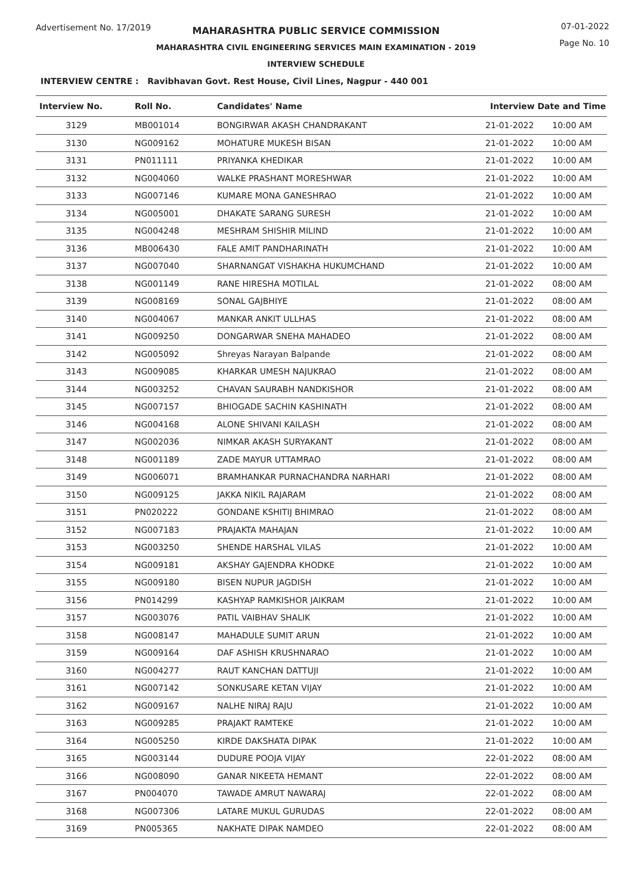Advertisement No. 17/2019
07-01-2022
Page No. 10
MAHARASHTRA PUBLIC SERVICE COMMISSION
MAHARASHTRA CIVIL ENGINEERING SERVICES MAIN EXAMINATION - 2019
INTERVIEW SCHEDULE
INTERVIEW CENTRE : Ravibhavan Govt. Rest House, Civil Lines, Nagpur - 440 001
| Interview No. | Roll No. | Candidates' Name | Interview Date and Time | |
| --- | --- | --- | --- | --- |
| 3129 | MB001014 | BONGIRWAR AKASH CHANDRAKANT | 21-01-2022 | 10:00 AM |
| 3130 | NG009162 | MOHATURE MUKESH BISAN | 21-01-2022 | 10:00 AM |
| 3131 | PN011111 | PRIYANKA KHEDIKAR | 21-01-2022 | 10:00 AM |
| 3132 | NG004060 | WALKE PRASHANT MORESHWAR | 21-01-2022 | 10:00 AM |
| 3133 | NG007146 | KUMARE MONA GANESHRAO | 21-01-2022 | 10:00 AM |
| 3134 | NG005001 | DHAKATE SARANG SURESH | 21-01-2022 | 10:00 AM |
| 3135 | NG004248 | MESHRAM SHISHIR MILIND | 21-01-2022 | 10:00 AM |
| 3136 | MB006430 | FALE AMIT PANDHARINATH | 21-01-2022 | 10:00 AM |
| 3137 | NG007040 | SHARNANGAT VISHAKHA HUKUMCHAND | 21-01-2022 | 10:00 AM |
| 3138 | NG001149 | RANE HIRESHA MOTILAL | 21-01-2022 | 08:00 AM |
| 3139 | NG008169 | SONAL GAJBHIYE | 21-01-2022 | 08:00 AM |
| 3140 | NG004067 | MANKAR ANKIT ULLHAS | 21-01-2022 | 08:00 AM |
| 3141 | NG009250 | DONGARWAR SNEHA MAHADEO | 21-01-2022 | 08:00 AM |
| 3142 | NG005092 | Shreyas Narayan Balpande | 21-01-2022 | 08:00 AM |
| 3143 | NG009085 | KHARKAR UMESH NAJUKRAO | 21-01-2022 | 08:00 AM |
| 3144 | NG003252 | CHAVAN SAURABH NANDKISHOR | 21-01-2022 | 08:00 AM |
| 3145 | NG007157 | BHIOGADE SACHIN KASHINATH | 21-01-2022 | 08:00 AM |
| 3146 | NG004168 | ALONE SHIVANI KAILASH | 21-01-2022 | 08:00 AM |
| 3147 | NG002036 | NIMKAR AKASH SURYAKANT | 21-01-2022 | 08:00 AM |
| 3148 | NG001189 | ZADE MAYUR UTTAMRAO | 21-01-2022 | 08:00 AM |
| 3149 | NG006071 | BRAMHANKAR PURNACHANDRA NARHARI | 21-01-2022 | 08:00 AM |
| 3150 | NG009125 | JAKKA NIKIL RAJARAM | 21-01-2022 | 08:00 AM |
| 3151 | PN020222 | GONDANE KSHITIJ BHIMRAO | 21-01-2022 | 08:00 AM |
| 3152 | NG007183 | PRAJAKTA MAHAJAN | 21-01-2022 | 10:00 AM |
| 3153 | NG003250 | SHENDE HARSHAL VILAS | 21-01-2022 | 10:00 AM |
| 3154 | NG009181 | AKSHAY GAJENDRA KHODKE | 21-01-2022 | 10:00 AM |
| 3155 | NG009180 | BISEN NUPUR JAGDISH | 21-01-2022 | 10:00 AM |
| 3156 | PN014299 | KASHYAP RAMKISHOR JAIKRAM | 21-01-2022 | 10:00 AM |
| 3157 | NG003076 | PATIL VAIBHAV SHALIK | 21-01-2022 | 10:00 AM |
| 3158 | NG008147 | MAHADULE SUMIT ARUN | 21-01-2022 | 10:00 AM |
| 3159 | NG009164 | DAF ASHISH KRUSHNARAO | 21-01-2022 | 10:00 AM |
| 3160 | NG004277 | RAUT KANCHAN DATTUJI | 21-01-2022 | 10:00 AM |
| 3161 | NG007142 | SONKUSARE KETAN VIJAY | 21-01-2022 | 10:00 AM |
| 3162 | NG009167 | NALHE NIRAJ RAJU | 21-01-2022 | 10:00 AM |
| 3163 | NG009285 | PRAJAKT RAMTEKE | 21-01-2022 | 10:00 AM |
| 3164 | NG005250 | KIRDE DAKSHATA DIPAK | 21-01-2022 | 10:00 AM |
| 3165 | NG003144 | DUDURE POOJA VIJAY | 22-01-2022 | 08:00 AM |
| 3166 | NG008090 | GANAR NIKEETA HEMANT | 22-01-2022 | 08:00 AM |
| 3167 | PN004070 | TAWADE AMRUT NAWARAJ | 22-01-2022 | 08:00 AM |
| 3168 | NG007306 | LATARE MUKUL GURUDAS | 22-01-2022 | 08:00 AM |
| 3169 | PN005365 | NAKHATE DIPAK NAMDEO | 22-01-2022 | 08:00 AM |